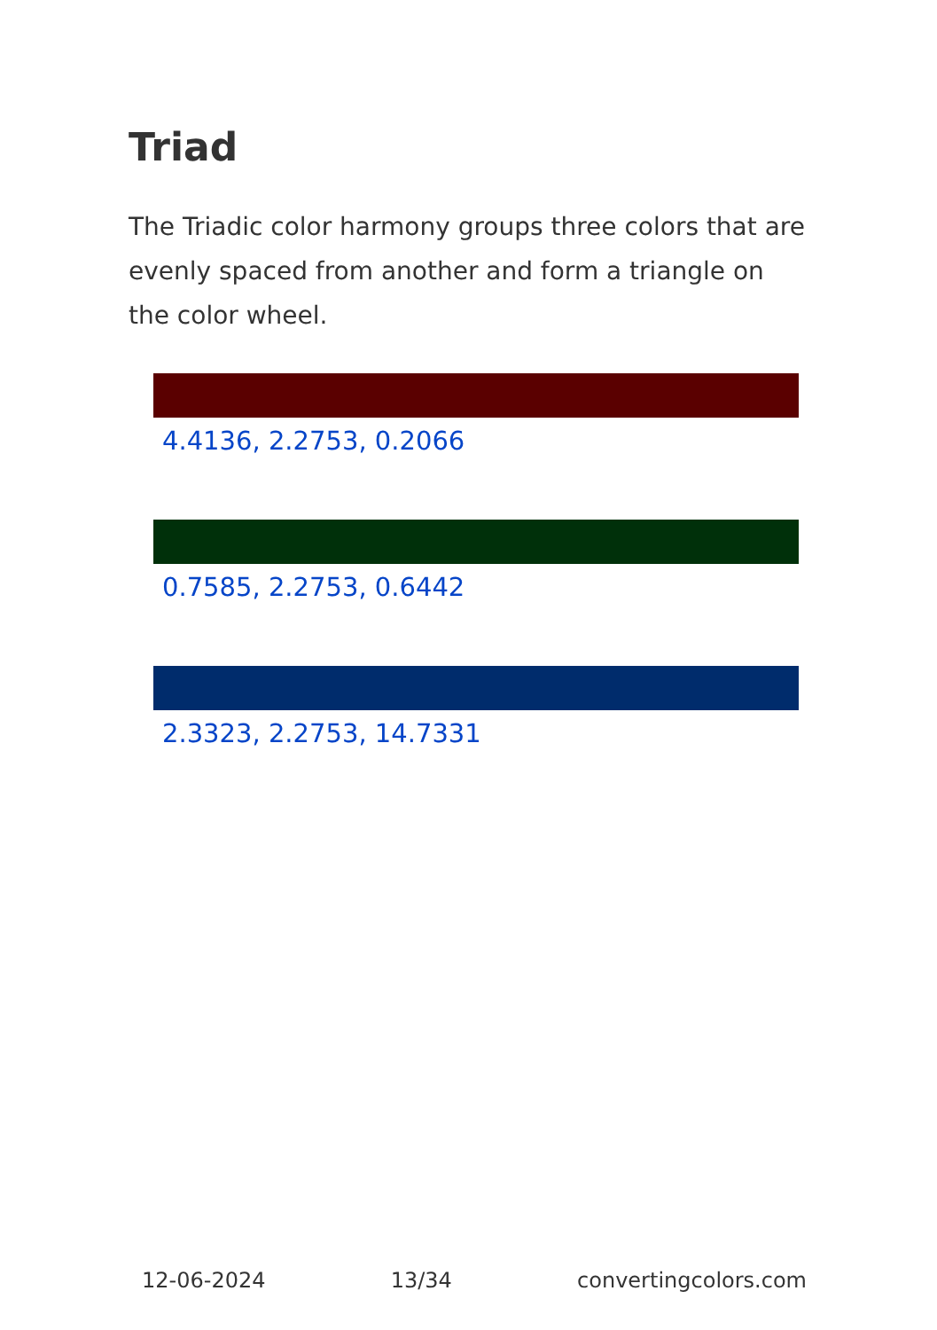Triad
The Triadic color harmony groups three colors that are evenly spaced from another and form a triangle on the color wheel.
4.4136, 2.2753, 0.2066
0.7585, 2.2753, 0.6442
2.3323, 2.2753, 14.7331
12-06-2024 13/34 convertingcolors.com